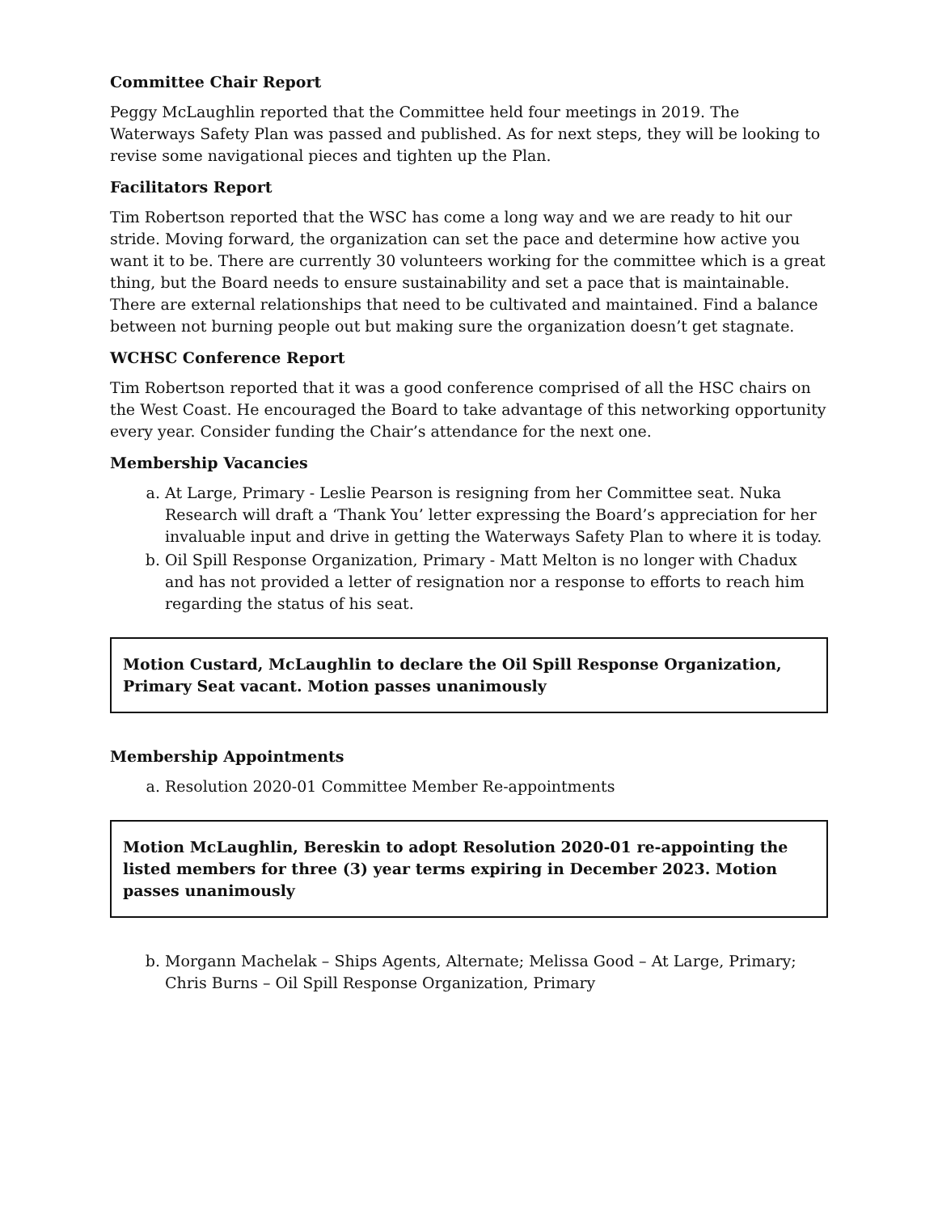Committee Chair Report
Peggy McLaughlin reported that the Committee held four meetings in 2019. The Waterways Safety Plan was passed and published. As for next steps, they will be looking to revise some navigational pieces and tighten up the Plan.
Facilitators Report
Tim Robertson reported that the WSC has come a long way and we are ready to hit our stride. Moving forward, the organization can set the pace and determine how active you want it to be. There are currently 30 volunteers working for the committee which is a great thing, but the Board needs to ensure sustainability and set a pace that is maintainable. There are external relationships that need to be cultivated and maintained. Find a balance between not burning people out but making sure the organization doesn’t get stagnate.
WCHSC Conference Report
Tim Robertson reported that it was a good conference comprised of all the HSC chairs on the West Coast. He encouraged the Board to take advantage of this networking opportunity every year. Consider funding the Chair’s attendance for the next one.
Membership Vacancies
a. At Large, Primary - Leslie Pearson is resigning from her Committee seat. Nuka Research will draft a ‘Thank You’ letter expressing the Board’s appreciation for her invaluable input and drive in getting the Waterways Safety Plan to where it is today.
b. Oil Spill Response Organization, Primary - Matt Melton is no longer with Chadux and has not provided a letter of resignation nor a response to efforts to reach him regarding the status of his seat.
Motion Custard, McLaughlin to declare the Oil Spill Response Organization, Primary Seat vacant. Motion passes unanimously
Membership Appointments
a. Resolution 2020-01 Committee Member Re-appointments
Motion McLaughlin, Bereskin to adopt Resolution 2020-01 re-appointing the listed members for three (3) year terms expiring in December 2023. Motion passes unanimously
b. Morgann Machelak – Ships Agents, Alternate; Melissa Good – At Large, Primary; Chris Burns – Oil Spill Response Organization, Primary